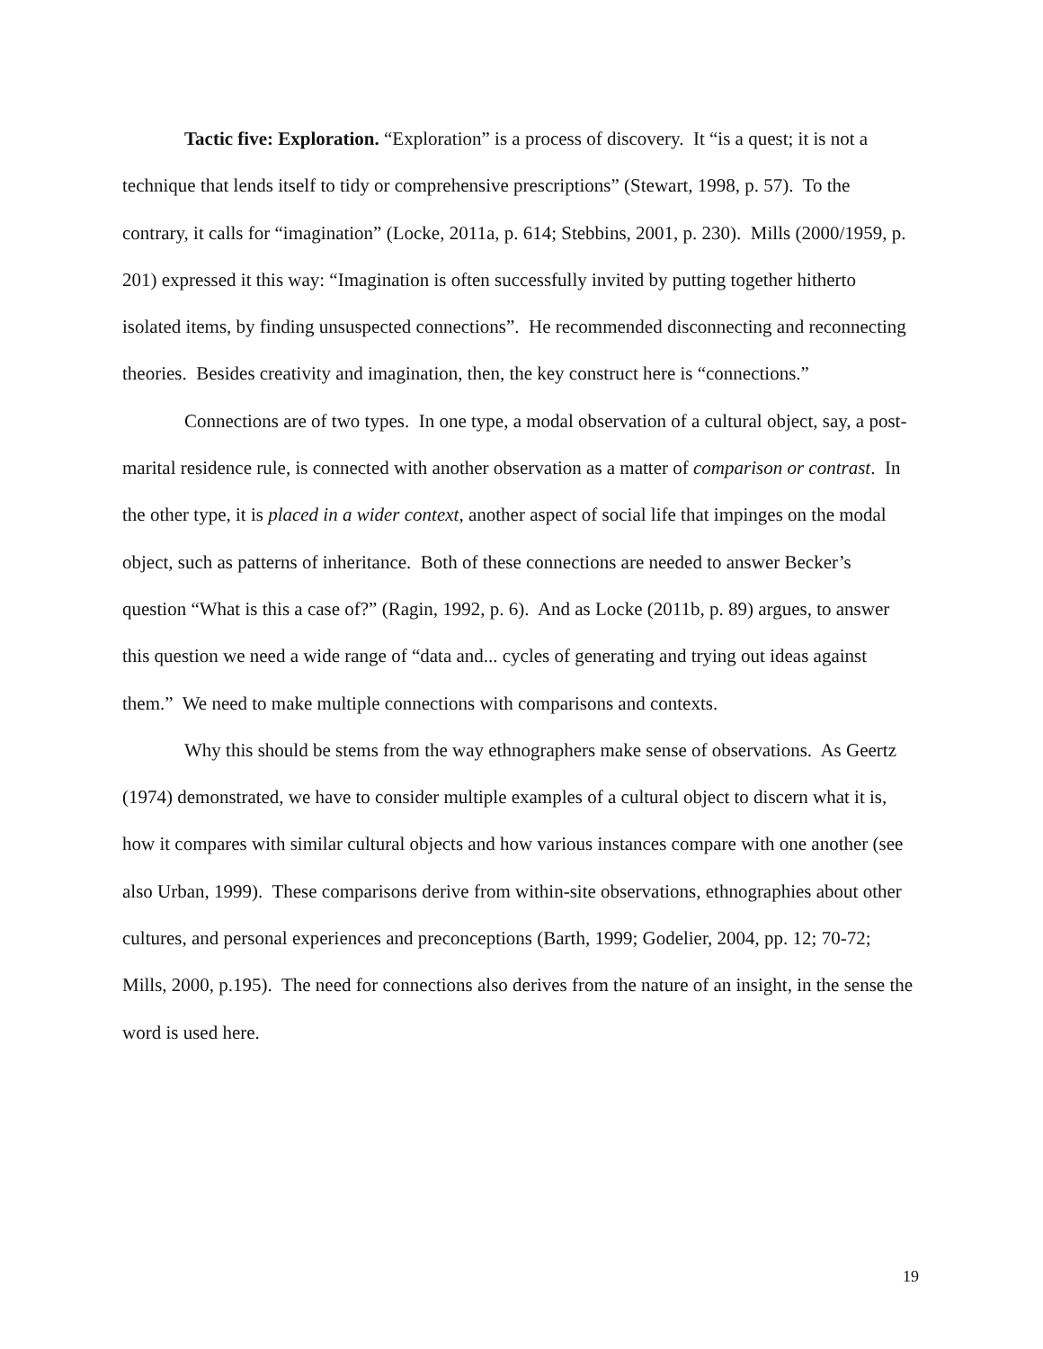Tactic five: Exploration. “Exploration” is a process of discovery. It “is a quest; it is not a technique that lends itself to tidy or comprehensive prescriptions” (Stewart, 1998, p. 57). To the contrary, it calls for “imagination” (Locke, 2011a, p. 614; Stebbins, 2001, p. 230). Mills (2000/1959, p. 201) expressed it this way: “Imagination is often successfully invited by putting together hitherto isolated items, by finding unsuspected connections”. He recommended disconnecting and reconnecting theories. Besides creativity and imagination, then, the key construct here is “connections.”
Connections are of two types. In one type, a modal observation of a cultural object, say, a post-marital residence rule, is connected with another observation as a matter of comparison or contrast. In the other type, it is placed in a wider context, another aspect of social life that impinges on the modal object, such as patterns of inheritance. Both of these connections are needed to answer Becker’s question “What is this a case of?” (Ragin, 1992, p. 6). And as Locke (2011b, p. 89) argues, to answer this question we need a wide range of “data and... cycles of generating and trying out ideas against them.” We need to make multiple connections with comparisons and contexts.
Why this should be stems from the way ethnographers make sense of observations. As Geertz (1974) demonstrated, we have to consider multiple examples of a cultural object to discern what it is, how it compares with similar cultural objects and how various instances compare with one another (see also Urban, 1999). These comparisons derive from within-site observations, ethnographies about other cultures, and personal experiences and preconceptions (Barth, 1999; Godelier, 2004, pp. 12; 70-72; Mills, 2000, p.195). The need for connections also derives from the nature of an insight, in the sense the word is used here.
19